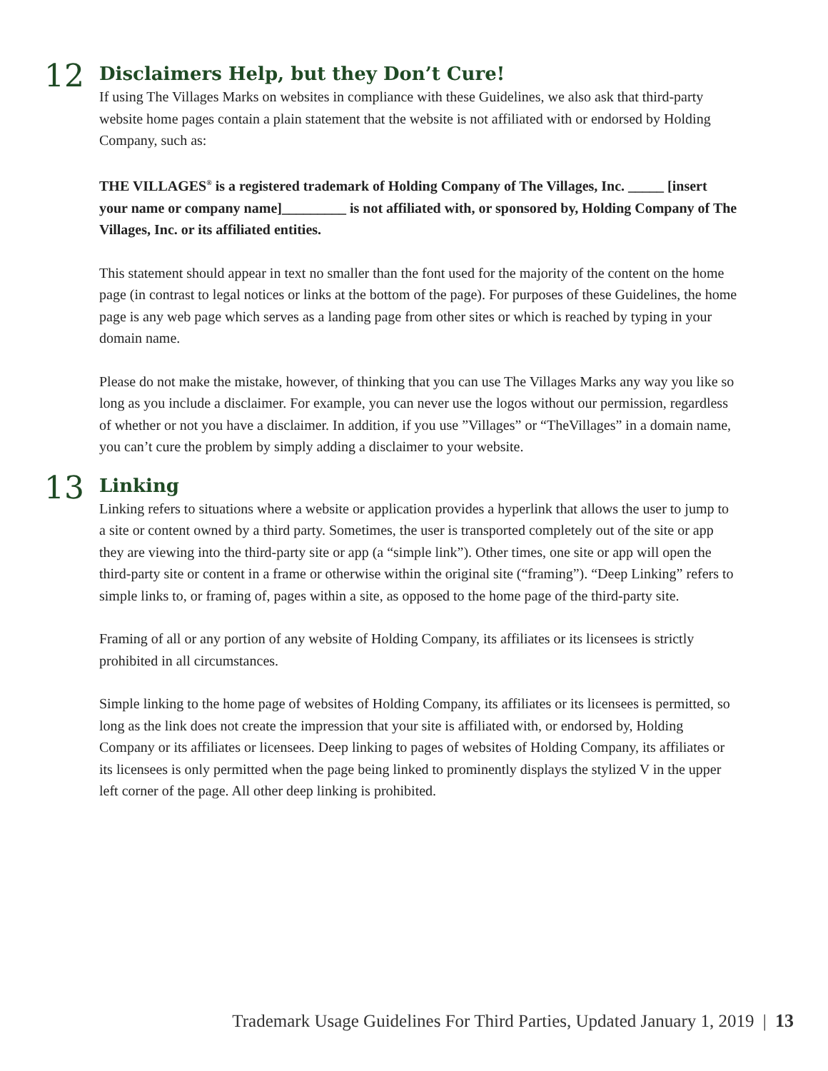12
Disclaimers Help, but they Don’t Cure!
If using The Villages Marks on websites in compliance with these Guidelines, we also ask that third-party website home pages contain a plain statement that the website is not affiliated with or endorsed by Holding Company, such as:
THE VILLAGES<sup>®</sup> is a registered trademark of Holding Company of The Villages, Inc. _____ [insert your name or company name]_________ is not affiliated with, or sponsored by, Holding Company of The Villages, Inc. or its affiliated entities.
This statement should appear in text no smaller than the font used for the majority of the content on the home page (in contrast to legal notices or links at the bottom of the page). For purposes of these Guidelines, the home page is any web page which serves as a landing page from other sites or which is reached by typing in your domain name.
Please do not make the mistake, however, of thinking that you can use The Villages Marks any way you like so long as you include a disclaimer. For example, you can never use the logos without our permission, regardless of whether or not you have a disclaimer. In addition, if you use ”Villages” or “TheVillages” in a domain name, you can’t cure the problem by simply adding a disclaimer to your website.
13
Linking
Linking refers to situations where a website or application provides a hyperlink that allows the user to jump to a site or content owned by a third party. Sometimes, the user is transported completely out of the site or app they are viewing into the third-party site or app (a “simple link”). Other times, one site or app will open the third-party site or content in a frame or otherwise within the original site (“framing”). “Deep Linking” refers to simple links to, or framing of, pages within a site, as opposed to the home page of the third-party site.
Framing of all or any portion of any website of Holding Company, its affiliates or its licensees is strictly prohibited in all circumstances.
Simple linking to the home page of websites of Holding Company, its affiliates or its licensees is permitted, so long as the link does not create the impression that your site is affiliated with, or endorsed by, Holding Company or its affiliates or licensees. Deep linking to pages of websites of Holding Company, its affiliates or its licensees is only permitted when the page being linked to prominently displays the stylized V in the upper left corner of the page. All other deep linking is prohibited.
Trademark Usage Guidelines For Third Parties, Updated January 1, 2019 | 13